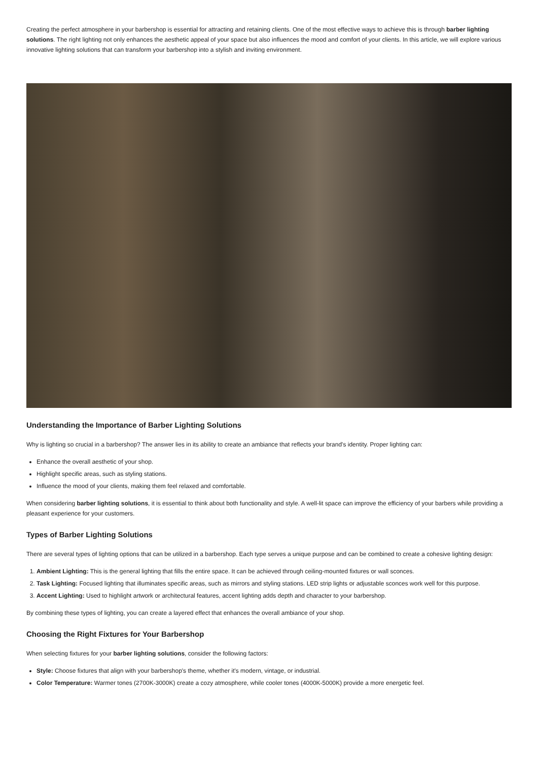Creating the perfect atmosphere in your barbershop is essential for attracting and retaining clients. One of the most effective ways to achieve this is through barber lighting solutions. The right lighting not only enhances the aesthetic appeal of your space but also influences the mood and comfort of your clients. In this article, we will explore various innovative lighting solutions that can transform your barbershop into a stylish and inviting environment.
Understanding the Importance of Barber Lighting Solutions
Why is lighting so crucial in a barbershop? The answer lies in its ability to create an ambiance that reflects your brand's identity. Proper lighting can:
Enhance the overall aesthetic of your shop.
Highlight specific areas, such as styling stations.
Influence the mood of your clients, making them feel relaxed and comfortable.
When considering barber lighting solutions, it is essential to think about both functionality and style. A well-lit space can improve the efficiency of your barbers while providing a pleasant experience for your customers.
Types of Barber Lighting Solutions
There are several types of lighting options that can be utilized in a barbershop. Each type serves a unique purpose and can be combined to create a cohesive lighting design:
1. Ambient Lighting: This is the general lighting that fills the entire space. It can be achieved through ceiling-mounted fixtures or wall sconces.
2. Task Lighting: Focused lighting that illuminates specific areas, such as mirrors and styling stations. LED strip lights or adjustable sconces work well for this purpose.
3. Accent Lighting: Used to highlight artwork or architectural features, accent lighting adds depth and character to your barbershop.
By combining these types of lighting, you can create a layered effect that enhances the overall ambiance of your shop.
Choosing the Right Fixtures for Your Barbershop
When selecting fixtures for your barber lighting solutions, consider the following factors:
Style: Choose fixtures that align with your barbershop's theme, whether it's modern, vintage, or industrial.
Color Temperature: Warmer tones (2700K-3000K) create a cozy atmosphere, while cooler tones (4000K-5000K) provide a more energetic feel.